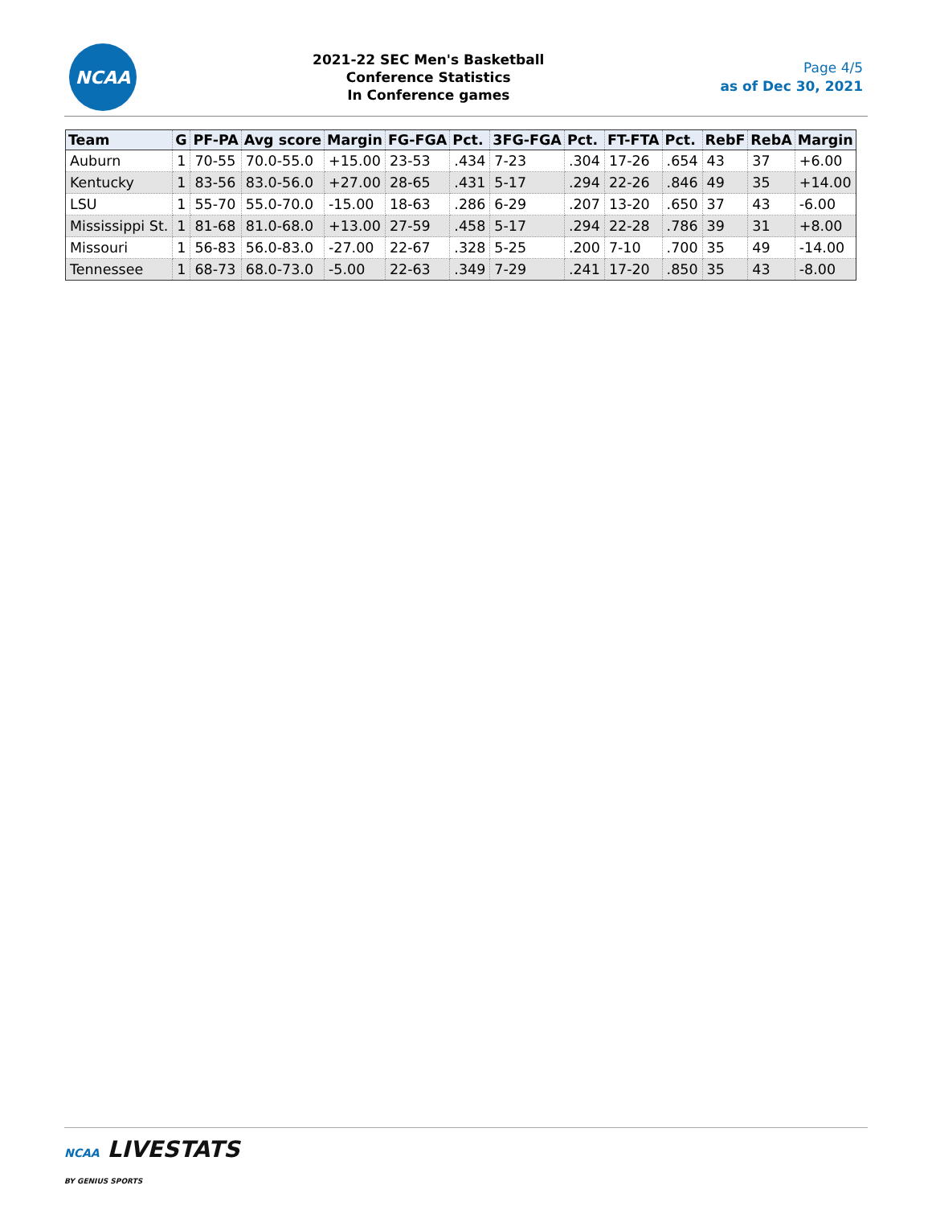NCAA
2021-22 SEC Men's Basketball
Conference Statistics
In Conference games
Page 4/5
as of Dec 30, 2021
| Team | G | PF-PA | Avg score | Margin | FG-FGA | Pct. | 3FG-FGA | Pct. | FT-FTA | Pct. | RebF | RebA | Margin |
| --- | --- | --- | --- | --- | --- | --- | --- | --- | --- | --- | --- | --- | --- |
| Auburn | 1 | 70-55 | 70.0-55.0 | +15.00 | 23-53 | .434 | 7-23 | .304 | 17-26 | .654 | 43 | 37 | +6.00 |
| Kentucky | 1 | 83-56 | 83.0-56.0 | +27.00 | 28-65 | .431 | 5-17 | .294 | 22-26 | .846 | 49 | 35 | +14.00 |
| LSU | 1 | 55-70 | 55.0-70.0 | -15.00 | 18-63 | .286 | 6-29 | .207 | 13-20 | .650 | 37 | 43 | -6.00 |
| Mississippi St. | 1 | 81-68 | 81.0-68.0 | +13.00 | 27-59 | .458 | 5-17 | .294 | 22-28 | .786 | 39 | 31 | +8.00 |
| Missouri | 1 | 56-83 | 56.0-83.0 | -27.00 | 22-67 | .328 | 5-25 | .200 | 7-10 | .700 | 35 | 49 | -14.00 |
| Tennessee | 1 | 68-73 | 68.0-73.0 | -5.00 | 22-63 | .349 | 7-29 | .241 | 17-20 | .850 | 35 | 43 | -8.00 |
NCAA LIVESTATS
BY GENIUS SPORTS